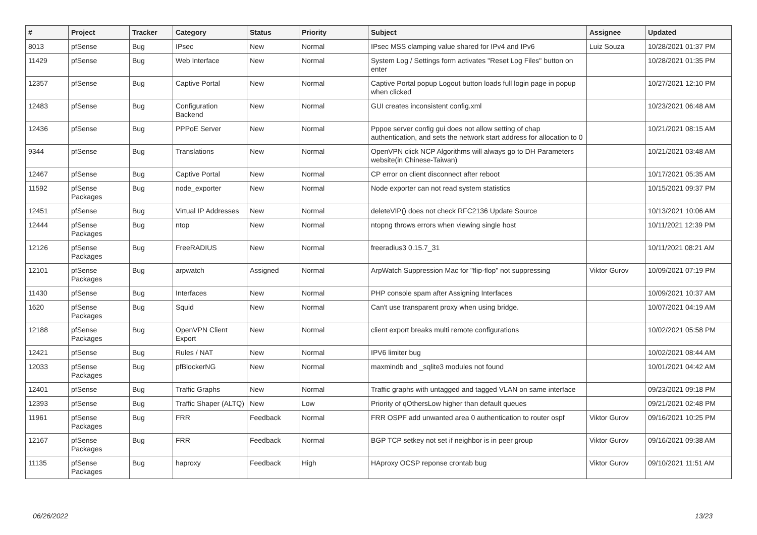| # | Project | Tracker | Category | Status | Priority | Subject | Assignee | Updated |
| --- | --- | --- | --- | --- | --- | --- | --- | --- |
| 8013 | pfSense | Bug | IPsec | New | Normal | IPsec MSS clamping value shared for IPv4 and IPv6 | Luiz Souza | 10/28/2021 01:37 PM |
| 11429 | pfSense | Bug | Web Interface | New | Normal | System Log / Settings form activates "Reset Log Files" button on enter | | 10/28/2021 01:35 PM |
| 12357 | pfSense | Bug | Captive Portal | New | Normal | Captive Portal popup Logout button loads full login page in popup when clicked | | 10/27/2021 12:10 PM |
| 12483 | pfSense | Bug | Configuration Backend | New | Normal | GUI creates inconsistent config.xml | | 10/23/2021 06:48 AM |
| 12436 | pfSense | Bug | PPPoE Server | New | Normal | Pppoe server config gui does not allow setting of chap authentication, and sets the network start address for allocation to 0 | | 10/21/2021 08:15 AM |
| 9344 | pfSense | Bug | Translations | New | Normal | OpenVPN click NCP Algorithms will always go to DH Parameters website(in Chinese-Taiwan) | | 10/21/2021 03:48 AM |
| 12467 | pfSense | Bug | Captive Portal | New | Normal | CP error on client disconnect after reboot | | 10/17/2021 05:35 AM |
| 11592 | pfSense Packages | Bug | node_exporter | New | Normal | Node exporter can not read system statistics | | 10/15/2021 09:37 PM |
| 12451 | pfSense | Bug | Virtual IP Addresses | New | Normal | deleteVIP() does not check RFC2136 Update Source | | 10/13/2021 10:06 AM |
| 12444 | pfSense Packages | Bug | ntop | New | Normal | ntopng throws errors when viewing single host | | 10/11/2021 12:39 PM |
| 12126 | pfSense Packages | Bug | FreeRADIUS | New | Normal | freeradius3 0.15.7_31 | | 10/11/2021 08:21 AM |
| 12101 | pfSense Packages | Bug | arpwatch | Assigned | Normal | ArpWatch Suppression Mac for "flip-flop" not suppressing | Viktor Gurov | 10/09/2021 07:19 PM |
| 11430 | pfSense | Bug | Interfaces | New | Normal | PHP console spam after Assigning Interfaces | | 10/09/2021 10:37 AM |
| 1620 | pfSense Packages | Bug | Squid | New | Normal | Can't use transparent proxy when using bridge. | | 10/07/2021 04:19 AM |
| 12188 | pfSense Packages | Bug | OpenVPN Client Export | New | Normal | client export breaks multi remote configurations | | 10/02/2021 05:58 PM |
| 12421 | pfSense | Bug | Rules / NAT | New | Normal | IPV6 limiter bug | | 10/02/2021 08:44 AM |
| 12033 | pfSense Packages | Bug | pfBlockerNG | New | Normal | maxmindb and _sqlite3 modules not found | | 10/01/2021 04:42 AM |
| 12401 | pfSense | Bug | Traffic Graphs | New | Normal | Traffic graphs with untagged and tagged VLAN on same interface | | 09/23/2021 09:18 PM |
| 12393 | pfSense | Bug | Traffic Shaper (ALTQ) | New | Low | Priority of qOthersLow higher than default queues | | 09/21/2021 02:48 PM |
| 11961 | pfSense Packages | Bug | FRR | Feedback | Normal | FRR OSPF add unwanted area 0 authentication to router ospf | Viktor Gurov | 09/16/2021 10:25 PM |
| 12167 | pfSense Packages | Bug | FRR | Feedback | Normal | BGP TCP setkey not set if neighbor is in peer group | Viktor Gurov | 09/16/2021 09:38 AM |
| 11135 | pfSense Packages | Bug | haproxy | Feedback | High | HAproxy OCSP reponse crontab bug | Viktor Gurov | 09/10/2021 11:51 AM |
06/26/2022 13/23